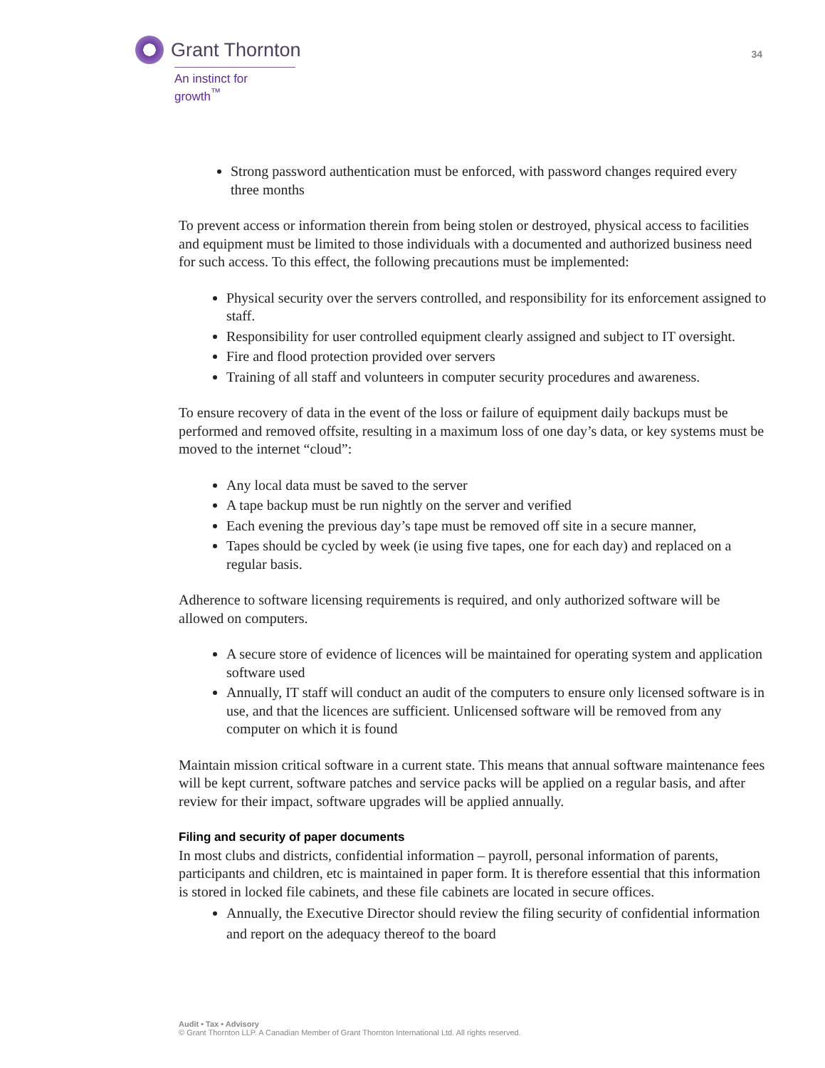Grant Thornton
An instinct for growth<sup>™</sup>
34
Strong password authentication must be enforced, with password changes required every three months
To prevent access or information therein from being stolen or destroyed, physical access to facilities and equipment must be limited to those individuals with a documented and authorized business need for such access. To this effect, the following precautions must be implemented:
Physical security over the servers controlled, and responsibility for its enforcement assigned to staff.
Responsibility for user controlled equipment clearly assigned and subject to IT oversight.
Fire and flood protection provided over servers
Training of all staff and volunteers in computer security procedures and awareness.
To ensure recovery of data in the event of the loss or failure of equipment daily backups must be performed and removed offsite, resulting in a maximum loss of one day’s data, or key systems must be moved to the internet “cloud”:
Any local data must be saved to the server
A tape backup must be run nightly on the server and verified
Each evening the previous day’s tape must be removed off site in a secure manner,
Tapes should be cycled by week (ie using five tapes, one for each day) and replaced on a regular basis.
Adherence to software licensing requirements is required, and only authorized software will be allowed on computers.
A secure store of evidence of licences will be maintained for operating system and application software used
Annually, IT staff will conduct an audit of the computers to ensure only licensed software is in use, and that the licences are sufficient. Unlicensed software will be removed from any computer on which it is found
Maintain mission critical software in a current state. This means that annual software maintenance fees will be kept current, software patches and service packs will be applied on a regular basis, and after review for their impact, software upgrades will be applied annually.
Filing and security of paper documents
In most clubs and districts, confidential information – payroll, personal information of parents, participants and children, etc is maintained in paper form. It is therefore essential that this information is stored in locked file cabinets, and these file cabinets are located in secure offices.
Annually, the Executive Director should review the filing security of confidential information and report on the adequacy thereof to the board
Audit • Tax • Advisory
© Grant Thornton LLP. A Canadian Member of Grant Thornton International Ltd. All rights reserved.